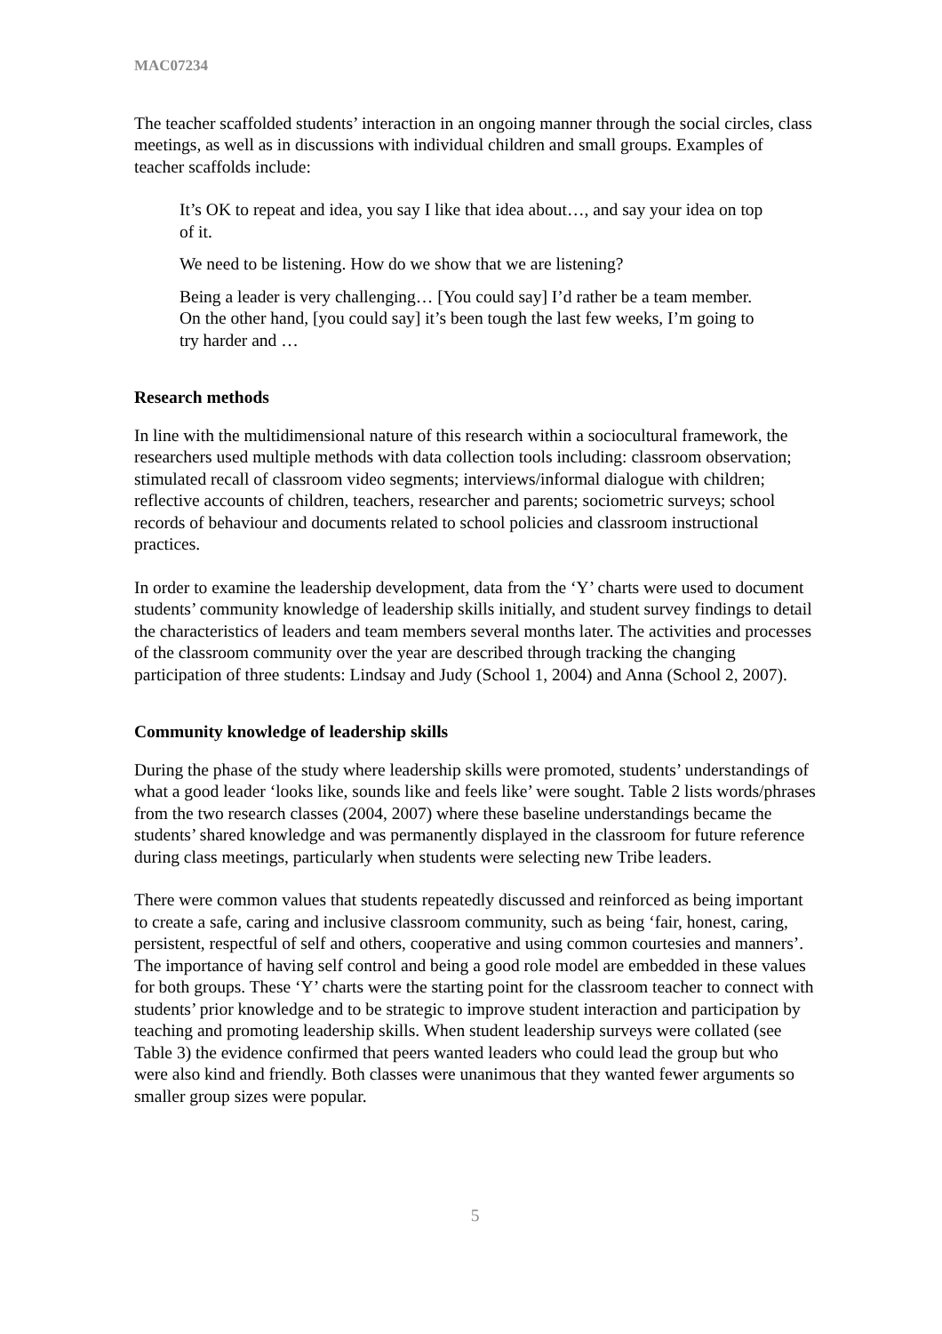MAC07234
The teacher scaffolded students’ interaction in an ongoing manner through the social circles, class meetings, as well as in discussions with individual children and small groups. Examples of teacher scaffolds include:
It’s OK to repeat and idea, you say I like that idea about…, and say your idea on top of it.
We need to be listening. How do we show that we are listening?
Being a leader is very challenging… [You could say] I’d rather be a team member. On the other hand, [you could say] it’s been tough the last few weeks, I’m going to try harder and …
Research methods
In line with the multidimensional nature of this research within a sociocultural framework, the researchers used multiple methods with data collection tools including: classroom observation; stimulated recall of classroom video segments; interviews/informal dialogue with children; reflective accounts of children, teachers, researcher and parents; sociometric surveys; school records of behaviour and documents related to school policies and classroom instructional practices.
In order to examine the leadership development, data from the ‘Y’ charts were used to document students’ community knowledge of leadership skills initially, and student survey findings to detail the characteristics of leaders and team members several months later. The activities and processes of the classroom community over the year are described through tracking the changing participation of three students: Lindsay and Judy (School 1, 2004) and Anna (School 2, 2007).
Community knowledge of leadership skills
During the phase of the study where leadership skills were promoted, students’ understandings of what a good leader ‘looks like, sounds like and feels like’ were sought. Table 2 lists words/phrases from the two research classes (2004, 2007) where these baseline understandings became the students’ shared knowledge and was permanently displayed in the classroom for future reference during class meetings, particularly when students were selecting new Tribe leaders.
There were common values that students repeatedly discussed and reinforced as being important to create a safe, caring and inclusive classroom community, such as being ‘fair, honest, caring, persistent, respectful of self and others, cooperative and using common courtesies and manners’. The importance of having self control and being a good role model are embedded in these values for both groups. These ‘Y’ charts were the starting point for the classroom teacher to connect with students’ prior knowledge and to be strategic to improve student interaction and participation by teaching and promoting leadership skills. When student leadership surveys were collated (see Table 3) the evidence confirmed that peers wanted leaders who could lead the group but who were also kind and friendly. Both classes were unanimous that they wanted fewer arguments so smaller group sizes were popular.
5